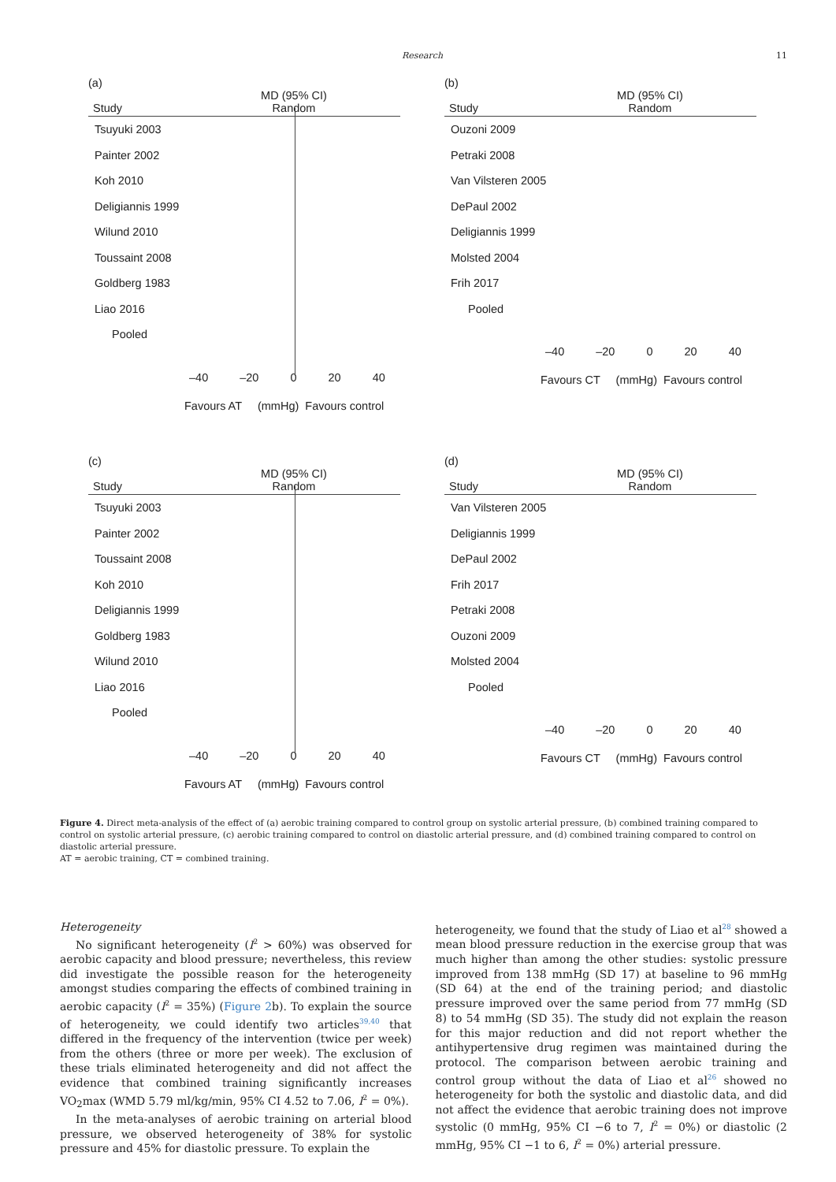Research 11
(a)
Study MD (95% CI)
Random
Tsuyuki 2003
Painter 2002
Koh 2010
Deligiannis 1999
Wilund 2010
Toussaint 2008
Goldberg 1983
Liao 2016
Pooled
–40 –20 0 20 40
Favours AT (mmHg) Favours control
(b)
Study MD (95% CI)
Random
Ouzoni 2009
Petraki 2008
Van Vilsteren 2005
DePaul 2002
Deligiannis 1999
Molsted 2004
Frih 2017
Pooled
–40 –20 0 20 40
Favours CT (mmHg) Favours control
(c)
Study MD (95% CI)
Random
Tsuyuki 2003
Painter 2002
Toussaint 2008
Koh 2010
Deligiannis 1999
Goldberg 1983
Wilund 2010
Liao 2016
Pooled
–40 –20 0 20 40
Favours AT (mmHg) Favours control
(d)
Study MD (95% CI)
Random
Van Vilsteren 2005
Deligiannis 1999
DePaul 2002
Frih 2017
Petraki 2008
Ouzoni 2009
Molsted 2004
Pooled
–40 –20 0 20 40
Favours CT (mmHg) Favours control
Figure 4. Direct meta-analysis of the effect of (a) aerobic training compared to control group on systolic arterial pressure, (b) combined training compared to control on systolic arterial pressure, (c) aerobic training compared to control on diastolic arterial pressure, and (d) combined training compared to control on diastolic arterial pressure.
AT = aerobic training, CT = combined training.
Heterogeneity
No significant heterogeneity (I<sup>2</sup> > 60%) was observed for aerobic capacity and blood pressure; nevertheless, this review did investigate the possible reason for the heterogeneity amongst studies comparing the effects of combined training in aerobic capacity (I<sup>2</sup> = 35%) (Figure 2b). To explain the source of heterogeneity, we could identify two articles<sup>39,40</sup> that differed in the frequency of the intervention (twice per week) from the others (three or more per week). The exclusion of these trials eliminated heterogeneity and did not affect the evidence that combined training significantly increases VO<sub>2</sub>max (WMD 5.79 ml/kg/min, 95% CI 4.52 to 7.06, I<sup>2</sup> = 0%).
In the meta-analyses of aerobic training on arterial blood pressure, we observed heterogeneity of 38% for systolic pressure and 45% for diastolic pressure. To explain the
heterogeneity, we found that the study of Liao et al<sup>28</sup> showed a mean blood pressure reduction in the exercise group that was much higher than among the other studies: systolic pressure improved from 138 mmHg (SD 17) at baseline to 96 mmHg (SD 64) at the end of the training period; and diastolic pressure improved over the same period from 77 mmHg (SD 8) to 54 mmHg (SD 35). The study did not explain the reason for this major reduction and did not report whether the antihypertensive drug regimen was maintained during the protocol. The comparison between aerobic training and control group without the data of Liao et al<sup>26</sup> showed no heterogeneity for both the systolic and diastolic data, and did not affect the evidence that aerobic training does not improve systolic (0 mmHg, 95% CI −6 to 7, I<sup>2</sup> = 0%) or diastolic (2 mmHg, 95% CI −1 to 6, I<sup>2</sup> = 0%) arterial pressure.